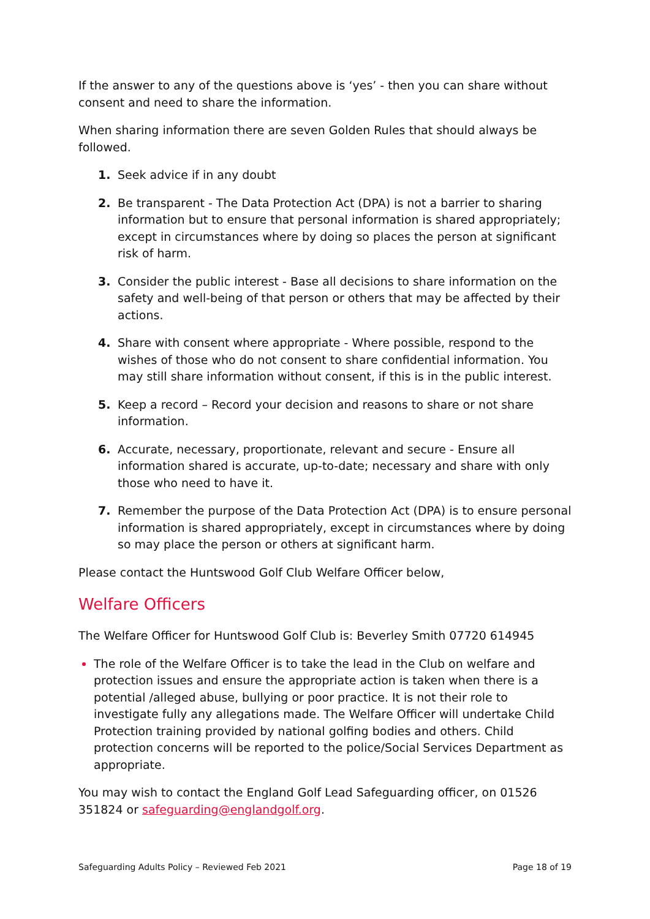If the answer to any of the questions above is ‘yes’ - then you can share without consent and need to share the information.
When sharing information there are seven Golden Rules that should always be followed.
1. Seek advice if in any doubt
2. Be transparent - The Data Protection Act (DPA) is not a barrier to sharing information but to ensure that personal information is shared appropriately; except in circumstances where by doing so places the person at significant risk of harm.
3. Consider the public interest - Base all decisions to share information on the safety and well-being of that person or others that may be affected by their actions.
4. Share with consent where appropriate - Where possible, respond to the wishes of those who do not consent to share confidential information. You may still share information without consent, if this is in the public interest.
5. Keep a record – Record your decision and reasons to share or not share information.
6. Accurate, necessary, proportionate, relevant and secure - Ensure all information shared is accurate, up-to-date; necessary and share with only those who need to have it.
7. Remember the purpose of the Data Protection Act (DPA) is to ensure personal information is shared appropriately, except in circumstances where by doing so may place the person or others at significant harm.
Please contact the Huntswood Golf Club Welfare Officer below,
Welfare Officers
The Welfare Officer for Huntswood Golf Club is: Beverley Smith 07720 614945
The role of the Welfare Officer is to take the lead in the Club on welfare and protection issues and ensure the appropriate action is taken when there is a potential /alleged abuse, bullying or poor practice. It is not their role to investigate fully any allegations made. The Welfare Officer will undertake Child Protection training provided by national golfing bodies and others. Child protection concerns will be reported to the police/Social Services Department as appropriate.
You may wish to contact the England Golf Lead Safeguarding officer, on 01526 351824 or safeguarding@englandgolf.org.
Safeguarding Adults Policy – Reviewed Feb 2021 Page 18 of 19